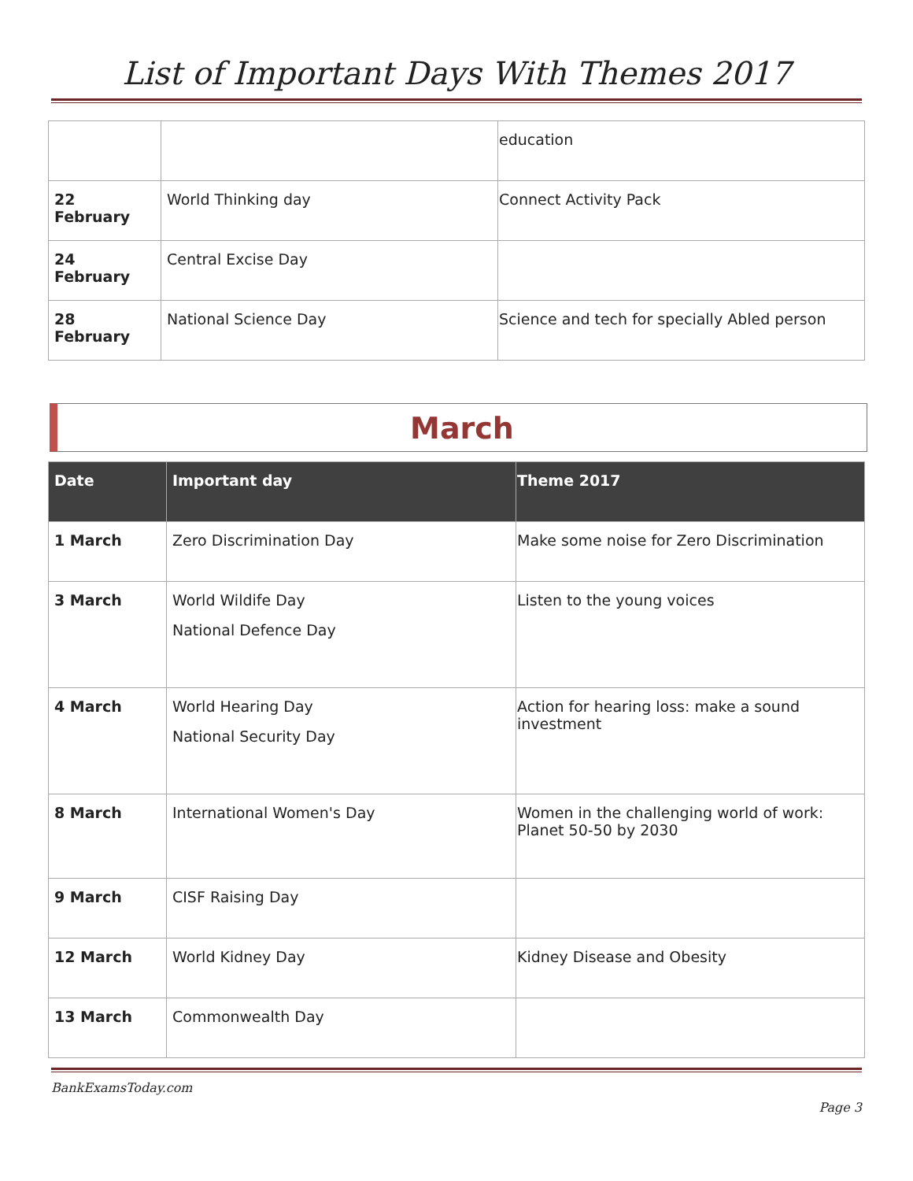List of Important Days With Themes 2017
| | | education |
| 22 February | World Thinking day | Connect Activity Pack |
| 24 February | Central Excise Day | |
| 28 February | National Science Day | Science and tech for specially Abled person |
March
| Date | Important day | Theme 2017 |
| --- | --- | --- |
| 1 March | Zero Discrimination Day | Make some noise for Zero Discrimination |
| 3 March | World Wildife Day National Defence Day | Listen to the young voices |
| 4 March | World Hearing Day National Security Day | Action for hearing loss: make a sound investment |
| 8 March | International Women's Day | Women in the challenging world of work: Planet 50-50 by 2030 |
| 9 March | CISF Raising Day | |
| 12 March | World Kidney Day | Kidney Disease and Obesity |
| 13 March | Commonwealth Day | |
BankExamsToday.com
Page 3